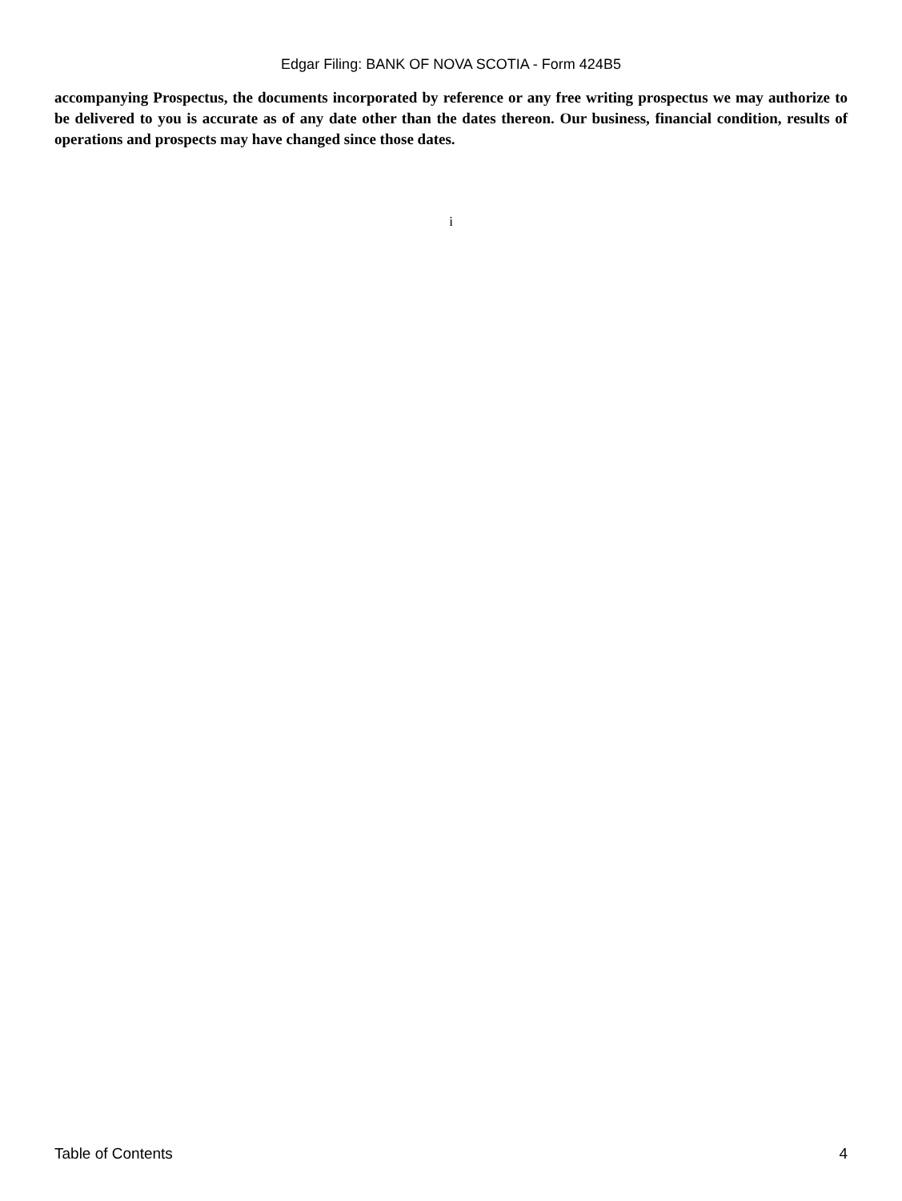Edgar Filing: BANK OF NOVA SCOTIA - Form 424B5
accompanying Prospectus, the documents incorporated by reference or any free writing prospectus we may authorize to be delivered to you is accurate as of any date other than the dates thereon. Our business, financial condition, results of operations and prospects may have changed since those dates.
i
Table of Contents 4